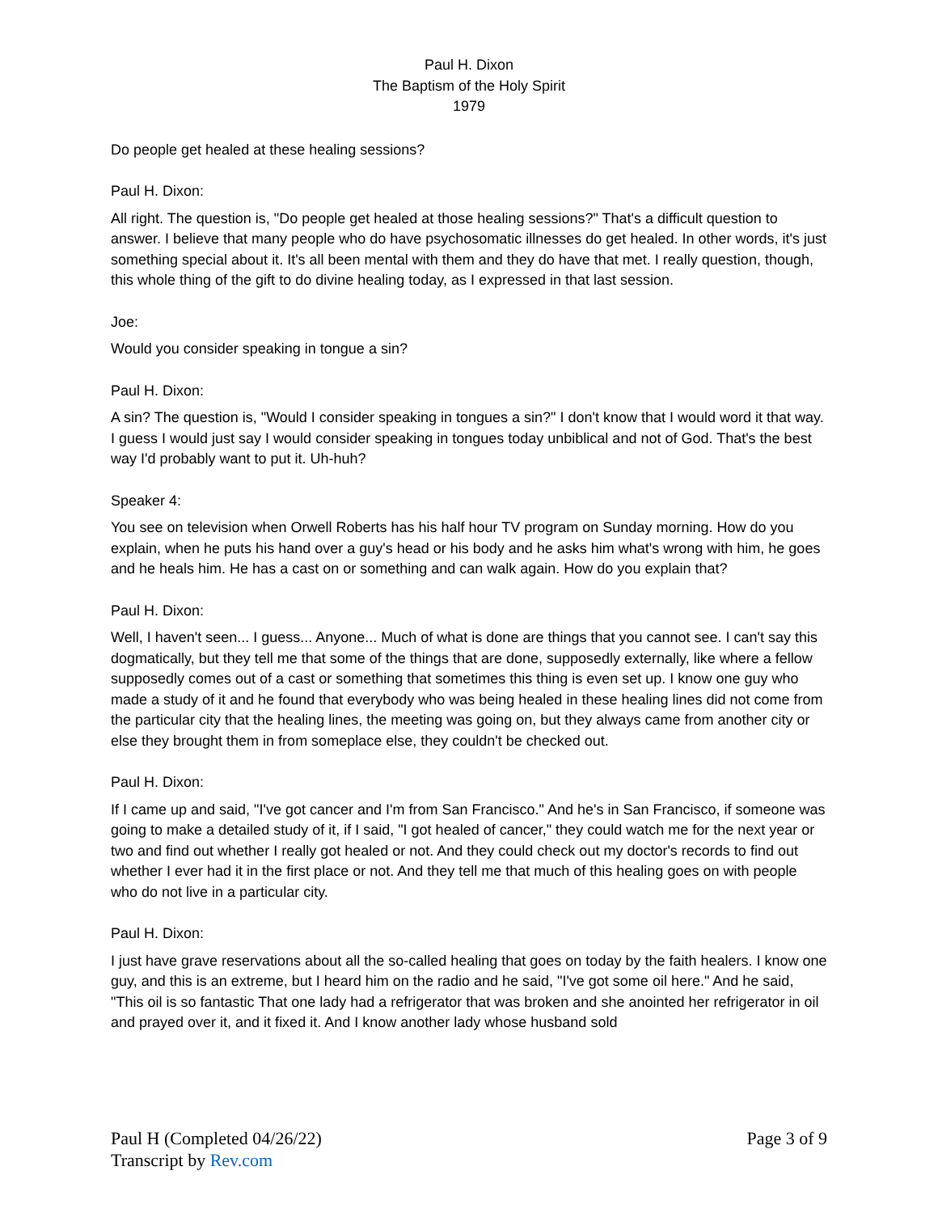Paul H. Dixon
The Baptism of the Holy Spirit
1979
Do people get healed at these healing sessions?
Paul H. Dixon:
All right. The question is, "Do people get healed at those healing sessions?" That's a difficult question to answer. I believe that many people who do have psychosomatic illnesses do get healed. In other words, it's just something special about it. It's all been mental with them and they do have that met. I really question, though, this whole thing of the gift to do divine healing today, as I expressed in that last session.
Joe:
Would you consider speaking in tongue a sin?
Paul H. Dixon:
A sin? The question is, "Would I consider speaking in tongues a sin?" I don't know that I would word it that way. I guess I would just say I would consider speaking in tongues today unbiblical and not of God. That's the best way I'd probably want to put it. Uh-huh?
Speaker 4:
You see on television when Orwell Roberts has his half hour TV program on Sunday morning. How do you explain, when he puts his hand over a guy's head or his body and he asks him what's wrong with him, he goes and he heals him. He has a cast on or something and can walk again. How do you explain that?
Paul H. Dixon:
Well, I haven't seen... I guess... Anyone... Much of what is done are things that you cannot see. I can't say this dogmatically, but they tell me that some of the things that are done, supposedly externally, like where a fellow supposedly comes out of a cast or something that sometimes this thing is even set up. I know one guy who made a study of it and he found that everybody who was being healed in these healing lines did not come from the particular city that the healing lines, the meeting was going on, but they always came from another city or else they brought them in from someplace else, they couldn't be checked out.
Paul H. Dixon:
If I came up and said, "I've got cancer and I'm from San Francisco." And he's in San Francisco, if someone was going to make a detailed study of it, if I said, "I got healed of cancer," they could watch me for the next year or two and find out whether I really got healed or not. And they could check out my doctor's records to find out whether I ever had it in the first place or not. And they tell me that much of this healing goes on with people who do not live in a particular city.
Paul H. Dixon:
I just have grave reservations about all the so-called healing that goes on today by the faith healers. I know one guy, and this is an extreme, but I heard him on the radio and he said, "I've got some oil here." And he said, "This oil is so fantastic That one lady had a refrigerator that was broken and she anointed her refrigerator in oil and prayed over it, and it fixed it. And I know another lady whose husband sold
Paul H (Completed 04/26/22)
Transcript by Rev.com
Page 3 of 9